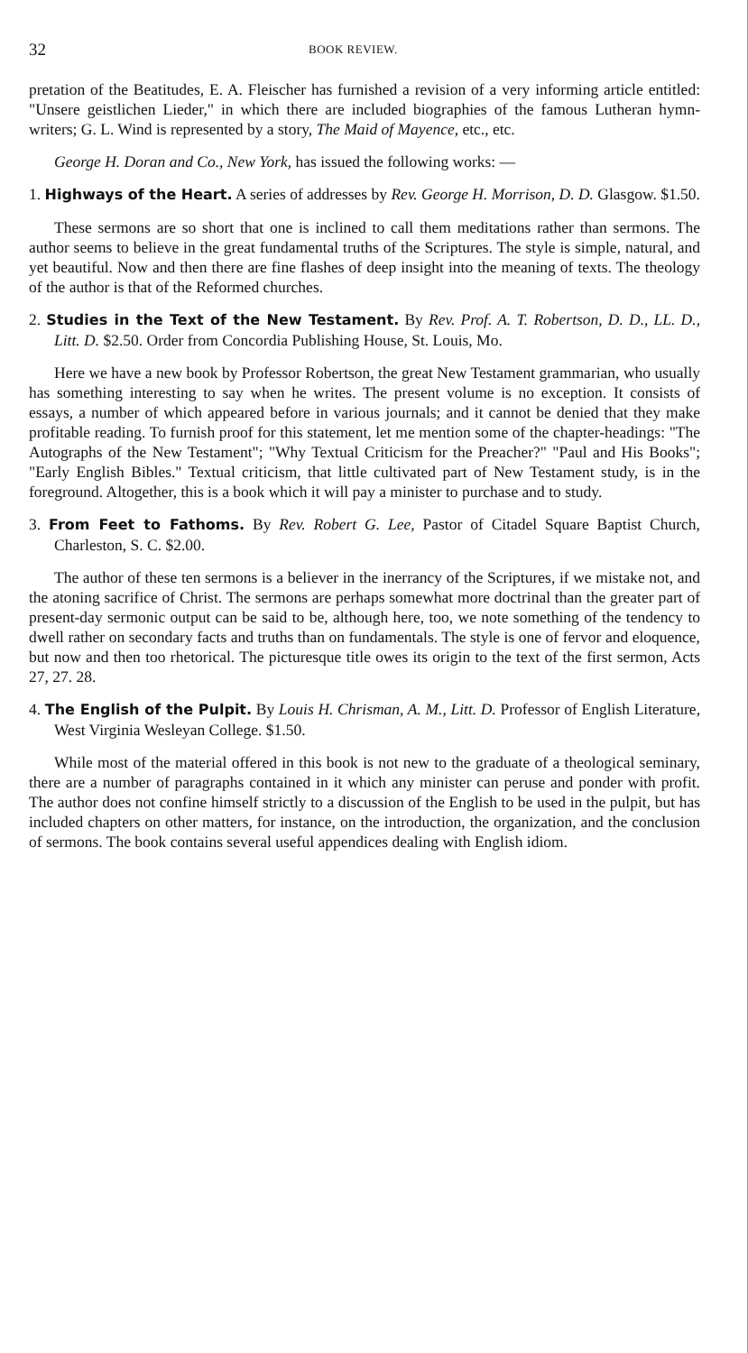32 BOOK REVIEW.
pretation of the Beatitudes, E. A. Fleischer has furnished a revision of a very informing article entitled: "Unsere geistlichen Lieder," in which there are included biographies of the famous Lutheran hymn-writers; G. L. Wind is represented by a story, The Maid of Mayence, etc., etc.
George H. Doran and Co., New York, has issued the following works: —
1. Highways of the Heart. A series of addresses by Rev. George H. Morrison, D. D. Glasgow. $1.50.
These sermons are so short that one is inclined to call them meditations rather than sermons. The author seems to believe in the great fundamental truths of the Scriptures. The style is simple, natural, and yet beautiful. Now and then there are fine flashes of deep insight into the meaning of texts. The theology of the author is that of the Reformed churches.
2. Studies in the Text of the New Testament. By Rev. Prof. A. T. Robertson, D. D., LL. D., Litt. D. $2.50. Order from Concordia Publishing House, St. Louis, Mo.
Here we have a new book by Professor Robertson, the great New Testament grammarian, who usually has something interesting to say when he writes. The present volume is no exception. It consists of essays, a number of which appeared before in various journals; and it cannot be denied that they make profitable reading. To furnish proof for this statement, let me mention some of the chapter-headings: "The Autographs of the New Testament"; "Why Textual Criticism for the Preacher?" "Paul and His Books"; "Early English Bibles." Textual criticism, that little cultivated part of New Testament study, is in the foreground. Altogether, this is a book which it will pay a minister to purchase and to study.
3. From Feet to Fathoms. By Rev. Robert G. Lee, Pastor of Citadel Square Baptist Church, Charleston, S. C. $2.00.
The author of these ten sermons is a believer in the inerrancy of the Scriptures, if we mistake not, and the atoning sacrifice of Christ. The sermons are perhaps somewhat more doctrinal than the greater part of present-day sermonic output can be said to be, although here, too, we note something of the tendency to dwell rather on secondary facts and truths than on fundamentals. The style is one of fervor and eloquence, but now and then too rhetorical. The picturesque title owes its origin to the text of the first sermon, Acts 27, 27. 28.
4. The English of the Pulpit. By Louis H. Chrisman, A. M., Litt. D. Professor of English Literature, West Virginia Wesleyan College. $1.50.
While most of the material offered in this book is not new to the graduate of a theological seminary, there are a number of paragraphs contained in it which any minister can peruse and ponder with profit. The author does not confine himself strictly to a discussion of the English to be used in the pulpit, but has included chapters on other matters, for instance, on the introduction, the organization, and the conclusion of sermons. The book contains several useful appendices dealing with English idiom.